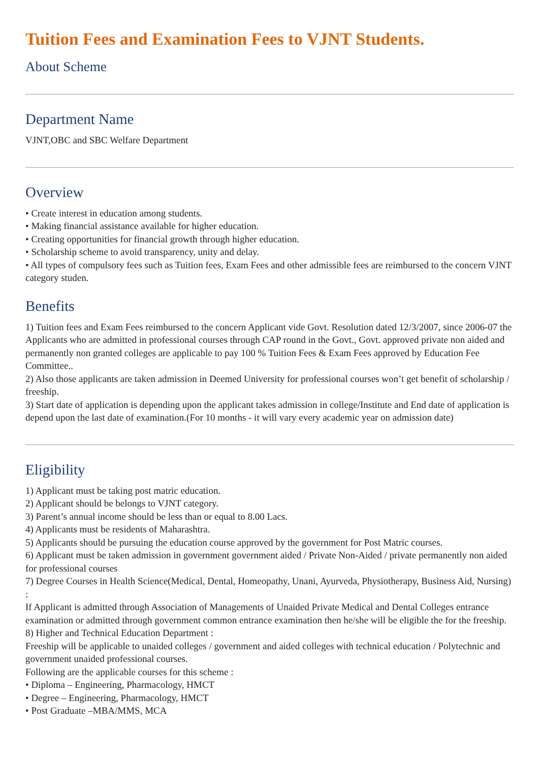Tuition Fees and Examination Fees to VJNT Students.
About Scheme
Department Name
VJNT,OBC and SBC Welfare Department
Overview
• Create interest in education among students.
• Making financial assistance available for higher education.
• Creating opportunities for financial growth through higher education.
• Scholarship scheme to avoid transparency, unity and delay.
• All types of compulsory fees such as Tuition fees, Exam Fees and other admissible fees are reimbursed to the concern VJNT category studen.
Benefits
1) Tuition fees and Exam Fees reimbursed to the concern Applicant vide Govt. Resolution dated 12/3/2007, since 2006-07 the Applicants who are admitted in professional courses through CAP round in the Govt., Govt. approved private non aided and permanently non granted colleges are applicable to pay 100 % Tuition Fees & Exam Fees approved by Education Fee Committee..
2) Also those applicants are taken admission in Deemed University for professional courses won’t get benefit of scholarship / freeship.
3) Start date of application is depending upon the applicant takes admission in college/Institute and End date of application is depend upon the last date of examination.(For 10 months - it will vary every academic year on admission date)
Eligibility
1) Applicant must be taking post matric education.
2) Applicant should be belongs to VJNT category.
3) Parent’s annual income should be less than or equal to 8.00 Lacs.
4) Applicants must be residents of Maharashtra.
5) Applicants should be pursuing the education course approved by the government for Post Matric courses.
6) Applicant must be taken admission in government government aided / Private Non-Aided / private permanently non aided for professional courses
7) Degree Courses in Health Science(Medical, Dental, Homeopathy, Unani, Ayurveda, Physiotherapy, Business Aid, Nursing) :
If Applicant is admitted through Association of Managements of Unaided Private Medical and Dental Colleges entrance examination or admitted through government common entrance examination then he/she will be eligible the for the freeship.
8) Higher and Technical Education Department :
Freeship will be applicable to unaided colleges / government and aided colleges with technical education / Polytechnic and government unaided professional courses.
Following are the applicable courses for this scheme :
• Diploma – Engineering, Pharmacology, HMCT
• Degree – Engineering, Pharmacology, HMCT
• Post Graduate –MBA/MMS, MCA